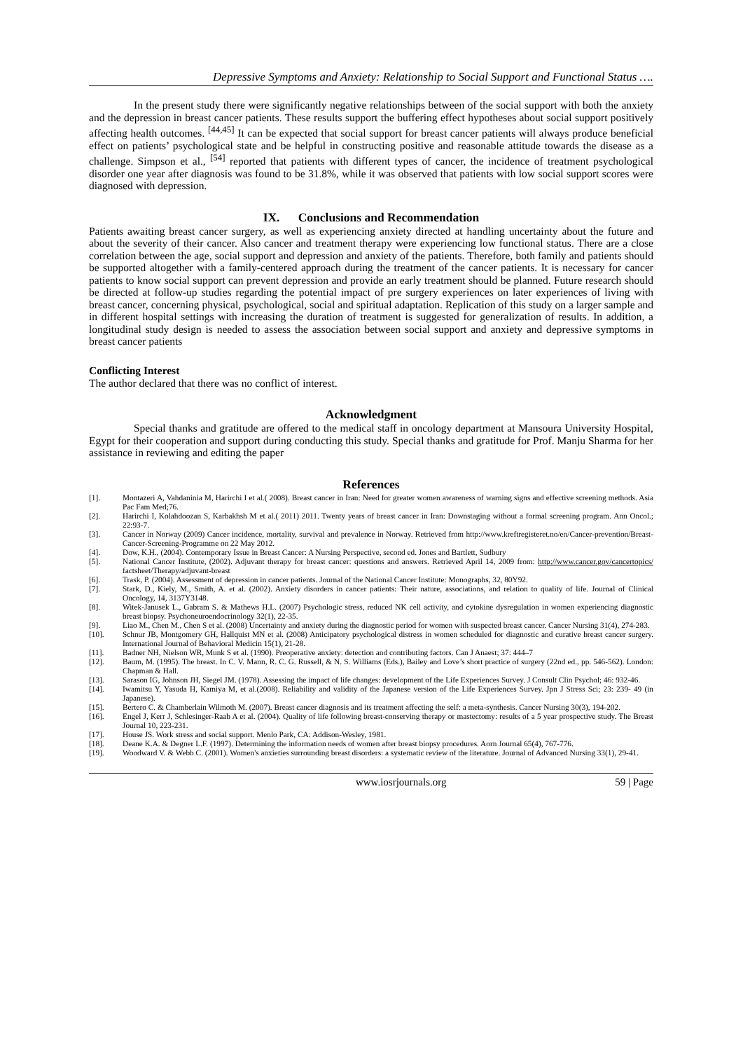Depressive Symptoms and Anxiety: Relationship to Social Support and Functional Status ….
In the present study there were significantly negative relationships between of the social support with both the anxiety and the depression in breast cancer patients. These results support the buffering effect hypotheses about social support positively affecting health outcomes. <sup>[44,45]</sup> It can be expected that social support for breast cancer patients will always produce beneficial effect on patients’ psychological state and be helpful in constructing positive and reasonable attitude towards the disease as a challenge. Simpson et al., <sup>[54]</sup> reported that patients with different types of cancer, the incidence of treatment psychological disorder one year after diagnosis was found to be 31.8%, while it was observed that patients with low social support scores were diagnosed with depression.
IX. Conclusions and Recommendation
Patients awaiting breast cancer surgery, as well as experiencing anxiety directed at handling uncertainty about the future and about the severity of their cancer. Also cancer and treatment therapy were experiencing low functional status. There are a close correlation between the age, social support and depression and anxiety of the patients. Therefore, both family and patients should be supported altogether with a family-centered approach during the treatment of the cancer patients. It is necessary for cancer patients to know social support can prevent depression and provide an early treatment should be planned. Future research should be directed at follow-up studies regarding the potential impact of pre surgery experiences on later experiences of living with breast cancer, concerning physical, psychological, social and spiritual adaptation. Replication of this study on a larger sample and in different hospital settings with increasing the duration of treatment is suggested for generalization of results. In addition, a longitudinal study design is needed to assess the association between social support and anxiety and depressive symptoms in breast cancer patients
Conflicting Interest
The author declared that there was no conflict of interest.
Acknowledgment
Special thanks and gratitude are offered to the medical staff in oncology department at Mansoura University Hospital, Egypt for their cooperation and support during conducting this study. Special thanks and gratitude for Prof. Manju Sharma for her assistance in reviewing and editing the paper
References
[1]. Montazeri A, Vahdaninia M, Harirchi I et al.( 2008). Breast cancer in Iran: Need for greater women awareness of warning signs and effective screening methods. Asia Pac Fam Med;76.
[2]. Harirchi I, Kolahdoozan S, Karbakhsh M et al.( 2011) 2011. Twenty years of breast cancer in Iran: Downstaging without a formal screening program. Ann Oncol.; 22:93-7.
[3]. Cancer in Norway (2009) Cancer incidence, mortality, survival and prevalence in Norway. Retrieved from http://www.kreftregisteret.no/en/Cancer-prevention/Breast-Cancer-Screening-Programme on 22 May 2012.
[4]. Dow, K.H., (2004). Contemporary Issue in Breast Cancer: A Nursing Perspective, second ed. Jones and Bartlett, Sudbury
[5]. National Cancer Institute, (2002). Adjuvant therapy for breast cancer: questions and answers. Retrieved April 14, 2009 from: http://www.cancer.gov/cancertopics/ factsheet/Therapy/adjuvant-breast
[6]. Trask, P. (2004). Assessment of depression in cancer patients. Journal of the National Cancer Institute: Monographs, 32, 80Y92.
[7]. Stark, D., Kiely, M., Smith, A. et al. (2002). Anxiety disorders in cancer patients: Their nature, associations, and relation to quality of life. Journal of Clinical Oncology, 14, 3137Y3148.
[8]. Witek-Janusek L., Gabram S. & Mathews H.L. (2007) Psychologic stress, reduced NK cell activity, and cytokine dysregulation in women experiencing diagnostic breast biopsy. Psychoneuroendocrinology 32(1), 22-35.
[9]. Liao M., Chen M., Chen S et al. (2008) Uncertainty and anxiety during the diagnostic period for women with suspected breast cancer. Cancer Nursing 31(4), 274-283.
[10]. Schnur JB, Montgomery GH, Hallquist MN et al. (2008) Anticipatory psychological distress in women scheduled for diagnostic and curative breast cancer surgery. International Journal of Behavioral Medicin 15(1), 21-28.
[11]. Badner NH, Nielson WR, Munk S et al. (1990). Preoperative anxiety: detection and contributing factors. Can J Anaest; 37: 444–7
[12]. Baum, M. (1995). The breast. In C. V. Mann, R. C. G. Russell, & N. S. Williams (Eds.), Bailey and Love’s short practice of surgery (22nd ed., pp. 546-562). London: Chapman & Hall.
[13]. Sarason IG, Johnson JH, Siegel JM. (1978). Assessing the impact of life changes: development of the Life Experiences Survey. J Consult Clin Psychol; 46: 932-46.
[14]. Iwamitsu Y, Yasuda H, Kamiya M, et al.(2008). Reliability and validity of the Japanese version of the Life Experiences Survey. Jpn J Stress Sci; 23: 239- 49 (in Japanese).
[15]. Bertero C. & Chamberlain Wilmoth M. (2007). Breast cancer diagnosis and its treatment affecting the self: a meta-synthesis. Cancer Nursing 30(3), 194-202.
[16]. Engel J, Kerr J, Schlesinger-Raab A et al. (2004). Quality of life following breast-conserving therapy or mastectomy: results of a 5 year prospective study. The Breast Journal 10, 223-231.
[17]. House JS. Work stress and social support. Menlo Park, CA: Addison-Wesley, 1981.
[18]. Deane K.A. & Degner L.F. (1997). Determining the information needs of women after breast biopsy procedures. Aorn Journal 65(4), 767-776.
[19]. Woodward V. & Webb C. (2001). Women's anxieties surrounding breast disorders: a systematic review of the literature. Journal of Advanced Nursing 33(1), 29-41.
www.iosrjournals.org 59 | Page